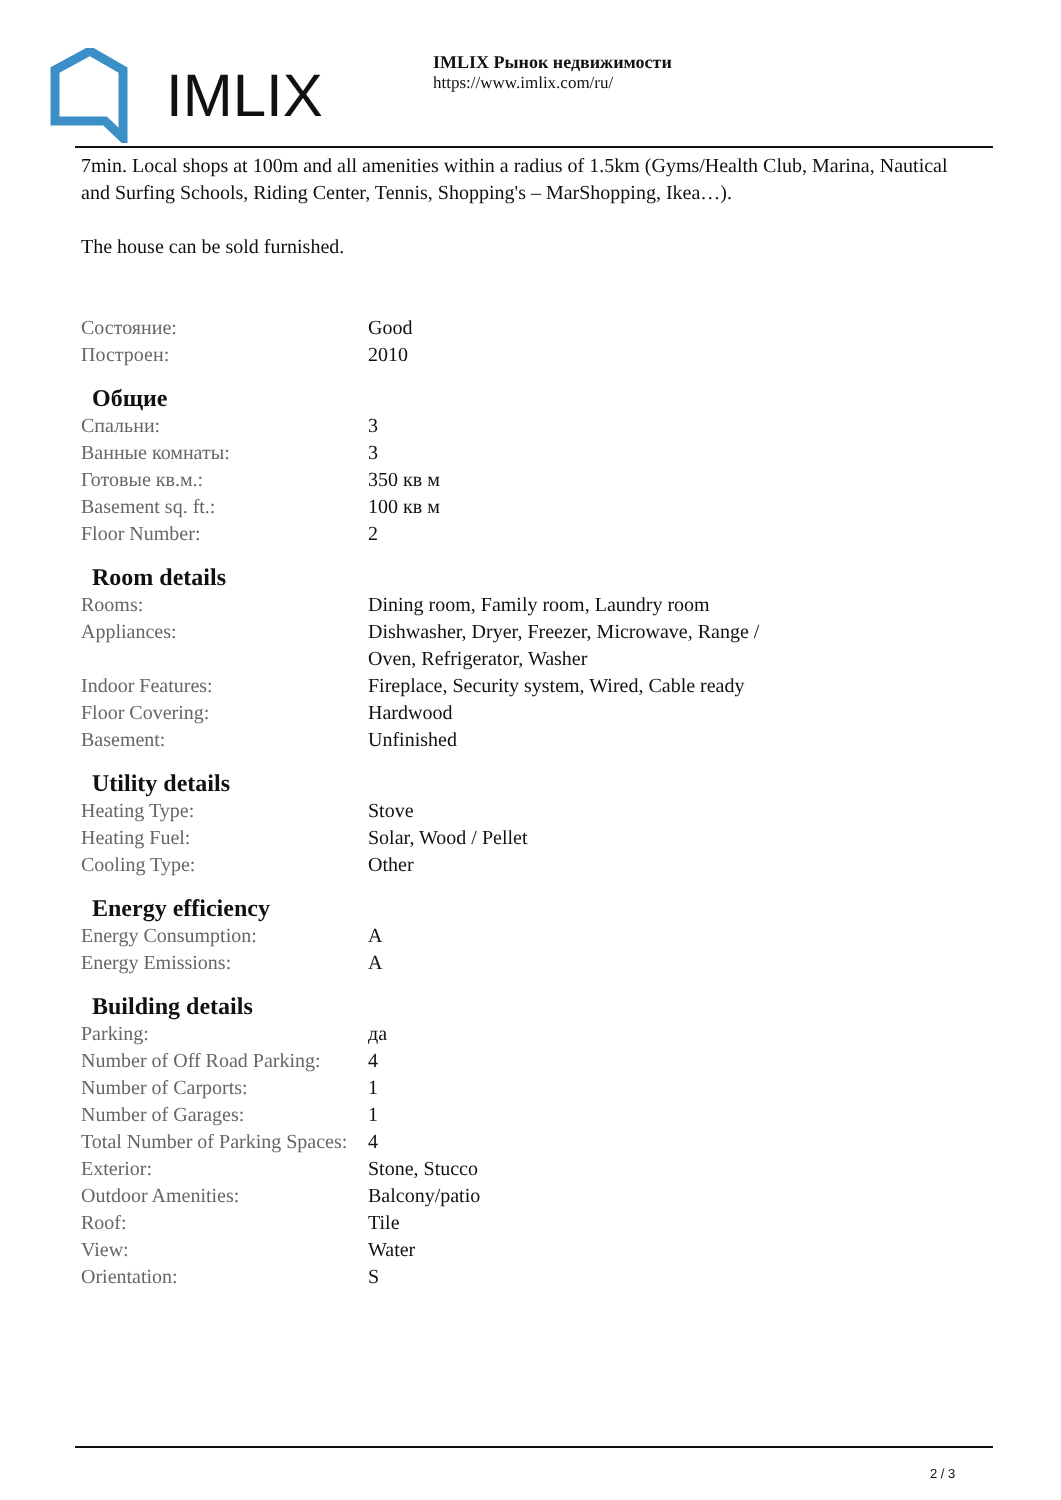IMLIX
IMLIX Рынок недвижимости
https://www.imlix.com/ru/
7min. Local shops at 100m and all amenities within a radius of 1.5km (Gyms/Health Club, Marina, Nautical and Surfing Schools, Riding Center, Tennis, Shopping's – MarShopping, Ikea…).
The house can be sold furnished.
| Состояние: | Good |
| Построен: | 2010 |
Общие
| Спальни: | 3 |
| Ванные комнаты: | 3 |
| Готовые кв.м.: | 350 кв м |
| Basement sq. ft.: | 100 кв м |
| Floor Number: | 2 |
Room details
| Rooms: | Dining room, Family room, Laundry room |
| Appliances: | Dishwasher, Dryer, Freezer, Microwave, Range / Oven, Refrigerator, Washer |
| Indoor Features: | Fireplace, Security system, Wired, Cable ready |
| Floor Covering: | Hardwood |
| Basement: | Unfinished |
Utility details
| Heating Type: | Stove |
| Heating Fuel: | Solar, Wood / Pellet |
| Cooling Type: | Other |
Energy efficiency
| Energy Consumption: | A |
| Energy Emissions: | A |
Building details
| Parking: | да |
| Number of Off Road Parking: | 4 |
| Number of Carports: | 1 |
| Number of Garages: | 1 |
| Total Number of Parking Spaces: | 4 |
| Exterior: | Stone, Stucco |
| Outdoor Amenities: | Balcony/patio |
| Roof: | Tile |
| View: | Water |
| Orientation: | S |
2 / 3